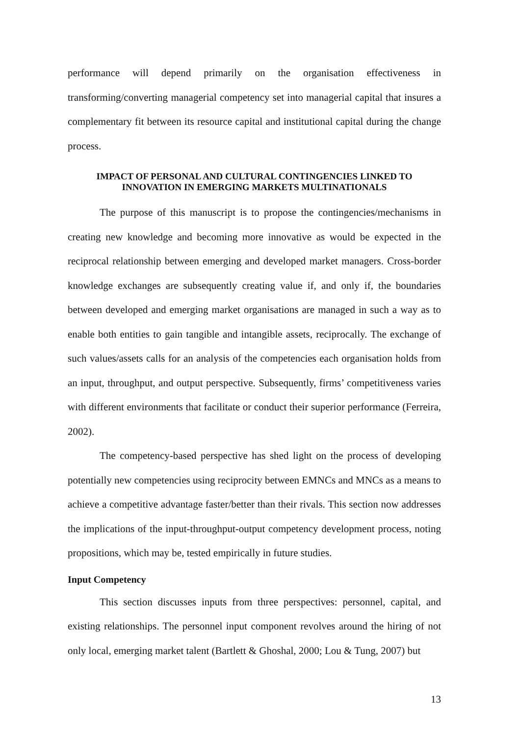performance will depend primarily on the organisation effectiveness in transforming/converting managerial competency set into managerial capital that insures a complementary fit between its resource capital and institutional capital during the change process.
IMPACT OF PERSONAL AND CULTURAL CONTINGENCIES LINKED TO INNOVATION IN EMERGING MARKETS MULTINATIONALS
The purpose of this manuscript is to propose the contingencies/mechanisms in creating new knowledge and becoming more innovative as would be expected in the reciprocal relationship between emerging and developed market managers. Cross-border knowledge exchanges are subsequently creating value if, and only if, the boundaries between developed and emerging market organisations are managed in such a way as to enable both entities to gain tangible and intangible assets, reciprocally. The exchange of such values/assets calls for an analysis of the competencies each organisation holds from an input, throughput, and output perspective. Subsequently, firms’ competitiveness varies with different environments that facilitate or conduct their superior performance (Ferreira, 2002).
The competency-based perspective has shed light on the process of developing potentially new competencies using reciprocity between EMNCs and MNCs as a means to achieve a competitive advantage faster/better than their rivals. This section now addresses the implications of the input-throughput-output competency development process, noting propositions, which may be, tested empirically in future studies.
Input Competency
This section discusses inputs from three perspectives: personnel, capital, and existing relationships. The personnel input component revolves around the hiring of not only local, emerging market talent (Bartlett & Ghoshal, 2000; Lou & Tung, 2007) but
13